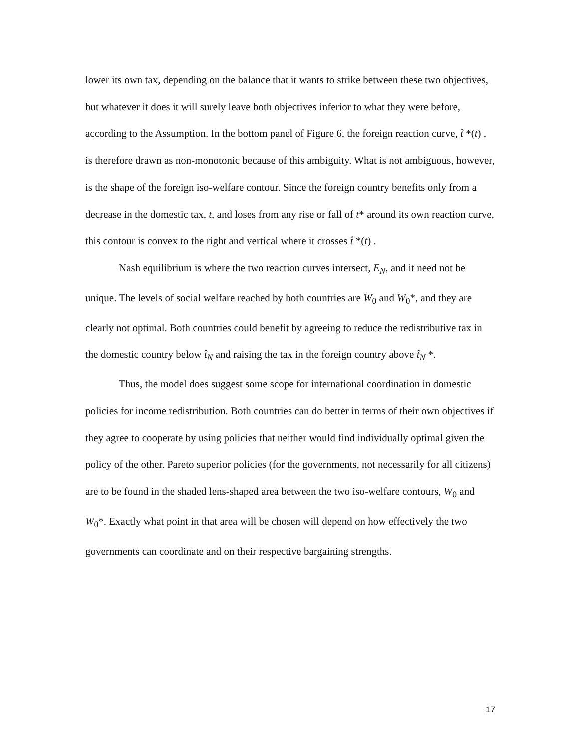lower its own tax, depending on the balance that it wants to strike between these two objectives, but whatever it does it will surely leave both objectives inferior to what they were before, according to the Assumption. In the bottom panel of Figure 6, the foreign reaction curve, t̂ *(t) , is therefore drawn as non-monotonic because of this ambiguity. What is not ambiguous, however, is the shape of the foreign iso-welfare contour. Since the foreign country benefits only from a decrease in the domestic tax, t, and loses from any rise or fall of t* around its own reaction curve, this contour is convex to the right and vertical where it crosses t̂ *(t) .
Nash equilibrium is where the two reaction curves intersect, E<sub>N</sub>, and it need not be unique. The levels of social welfare reached by both countries are W<sub>0</sub> and W<sub>0</sub>*, and they are clearly not optimal. Both countries could benefit by agreeing to reduce the redistributive tax in the domestic country below t̂<sub>N</sub> and raising the tax in the foreign country above t̂<sub>N</sub> *.
Thus, the model does suggest some scope for international coordination in domestic policies for income redistribution. Both countries can do better in terms of their own objectives if they agree to cooperate by using policies that neither would find individually optimal given the policy of the other. Pareto superior policies (for the governments, not necessarily for all citizens) are to be found in the shaded lens-shaped area between the two iso-welfare contours, W<sub>0</sub> and W<sub>0</sub>*. Exactly what point in that area will be chosen will depend on how effectively the two governments can coordinate and on their respective bargaining strengths.
17